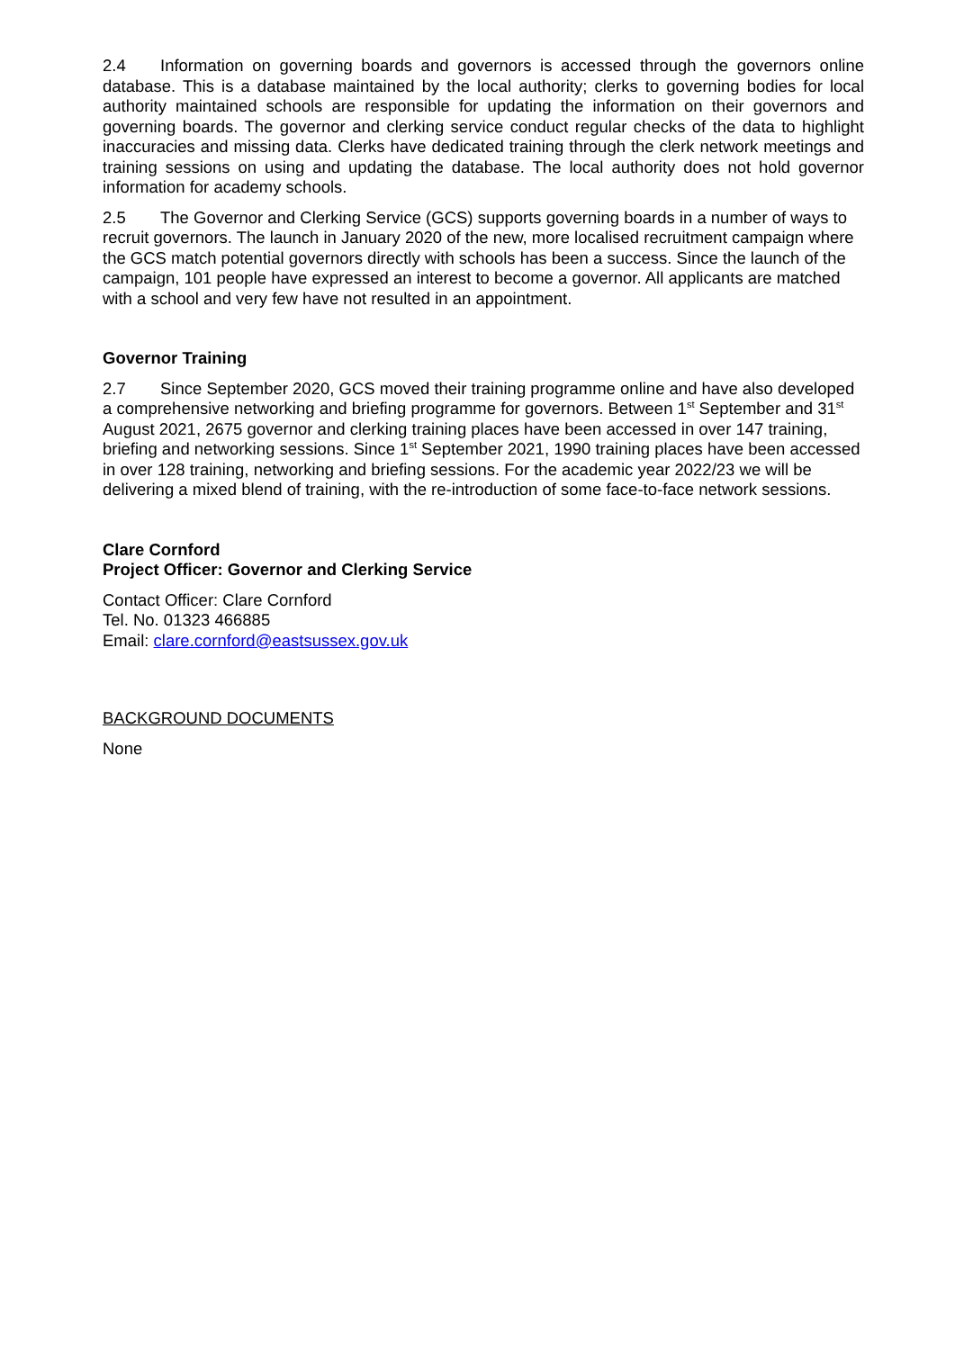2.4 Information on governing boards and governors is accessed through the governors online database. This is a database maintained by the local authority; clerks to governing bodies for local authority maintained schools are responsible for updating the information on their governors and governing boards. The governor and clerking service conduct regular checks of the data to highlight inaccuracies and missing data. Clerks have dedicated training through the clerk network meetings and training sessions on using and updating the database. The local authority does not hold governor information for academy schools.
2.5 The Governor and Clerking Service (GCS) supports governing boards in a number of ways to recruit governors. The launch in January 2020 of the new, more localised recruitment campaign where the GCS match potential governors directly with schools has been a success. Since the launch of the campaign, 101 people have expressed an interest to become a governor. All applicants are matched with a school and very few have not resulted in an appointment.
Governor Training
2.7 Since September 2020, GCS moved their training programme online and have also developed a comprehensive networking and briefing programme for governors. Between 1<sup>st</sup> September and 31<sup>st</sup> August 2021, 2675 governor and clerking training places have been accessed in over 147 training, briefing and networking sessions. Since 1<sup>st</sup> September 2021, 1990 training places have been accessed in over 128 training, networking and briefing sessions. For the academic year 2022/23 we will be delivering a mixed blend of training, with the re-introduction of some face-to-face network sessions.
Clare Cornford
Project Officer: Governor and Clerking Service
Contact Officer: Clare Cornford
Tel. No. 01323 466885
Email: clare.cornford@eastsussex.gov.uk
BACKGROUND DOCUMENTS
None